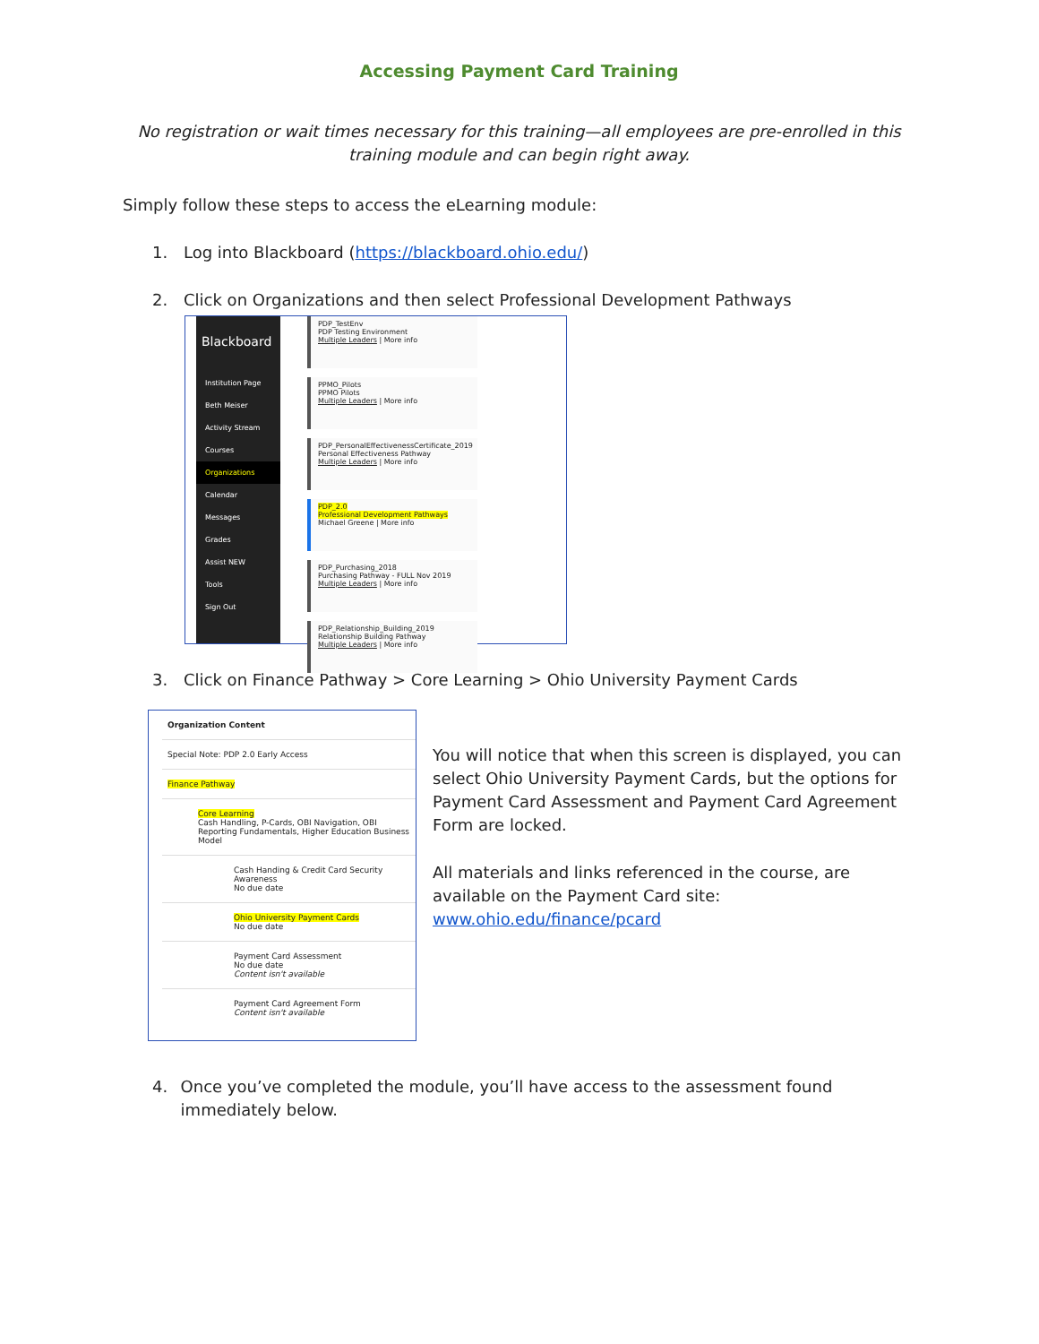Accessing Payment Card Training
No registration or wait times necessary for this training—all employees are pre-enrolled in this training module and can begin right away.
Simply follow these steps to access the eLearning module:
1. Log into Blackboard (https://blackboard.ohio.edu/)
2. Click on Organizations and then select Professional Development Pathways
Blackboard
Institution Page
Beth Meiser
Activity Stream
Courses
Organizations
Calendar
Messages
Grades
Assist NEW
Tools
Sign Out
PDP_TestEnv
PDP Testing Environment
Multiple Leaders | More info
PPMO_Pilots
PPMO Pilots
Multiple Leaders | More info
PDP_PersonalEffectivenessCertificate_2019
Personal Effectiveness Pathway
Multiple Leaders | More info
PDP_2.0
Professional Development Pathways
Michael Greene | More info
PDP_Purchasing_2018
Purchasing Pathway - FULL Nov 2019
Multiple Leaders | More info
PDP_Relationship_Building_2019
Relationship Building Pathway
Multiple Leaders | More info
3. Click on Finance Pathway > Core Learning > Ohio University Payment Cards
Organization Content
Special Note: PDP 2.0 Early Access
Finance Pathway
Core Learning
Cash Handling, P-Cards, OBI Navigation, OBI Reporting Fundamentals, Higher Education Business Model
Cash Handing & Credit Card Security Awareness
No due date
Ohio University Payment Cards
No due date
Payment Card Assessment
No due date
Content isn't available
Payment Card Agreement Form
Content isn't available
You will notice that when this screen is displayed, you can select Ohio University Payment Cards, but the options for Payment Card Assessment and Payment Card Agreement Form are locked.
All materials and links referenced in the course, are available on the Payment Card site: www.ohio.edu/finance/pcard
4. Once you’ve completed the module, you’ll have access to the assessment found immediately below.